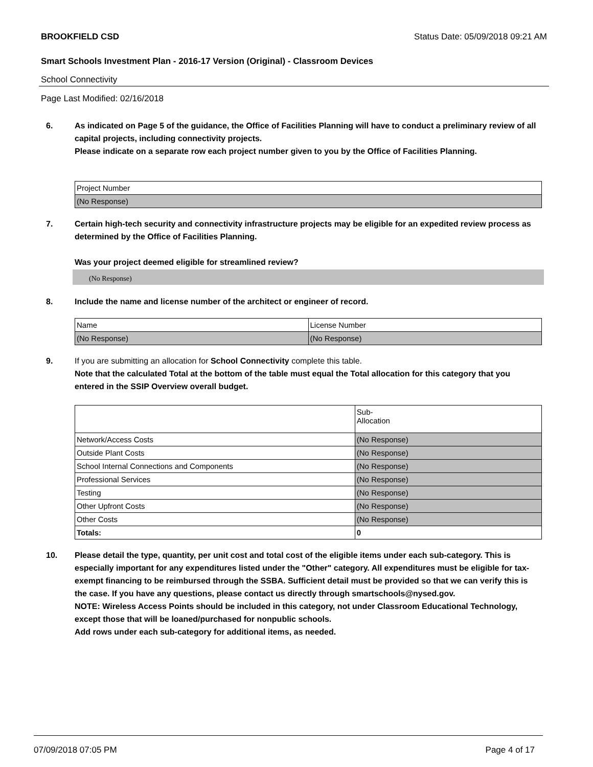BROOKFIELD CSD Status Date: 05/09/2018 09:21 AM
Smart Schools Investment Plan - 2016-17 Version (Original) - Classroom Devices
School Connectivity
Page Last Modified: 02/16/2018
6. As indicated on Page 5 of the guidance, the Office of Facilities Planning will have to conduct a preliminary review of all capital projects, including connectivity projects.
Please indicate on a separate row each project number given to you by the Office of Facilities Planning.
| Project Number |
| (No Response) |
7. Certain high-tech security and connectivity infrastructure projects may be eligible for an expedited review process as determined by the Office of Facilities Planning.
Was your project deemed eligible for streamlined review?
(No Response)
8. Include the name and license number of the architect or engineer of record.
| Name | License Number |
| (No Response) | (No Response) |
9. If you are submitting an allocation for School Connectivity complete this table.
Note that the calculated Total at the bottom of the table must equal the Total allocation for this category that you entered in the SSIP Overview overall budget.
| | Sub- Allocation |
| Network/Access Costs | (No Response) |
| Outside Plant Costs | (No Response) |
| School Internal Connections and Components | (No Response) |
| Professional Services | (No Response) |
| Testing | (No Response) |
| Other Upfront Costs | (No Response) |
| Other Costs | (No Response) |
| Totals: | 0 |
10. Please detail the type, quantity, per unit cost and total cost of the eligible items under each sub-category. This is especially important for any expenditures listed under the "Other" category. All expenditures must be eligible for tax-exempt financing to be reimbursed through the SSBA. Sufficient detail must be provided so that we can verify this is the case. If you have any questions, please contact us directly through smartschools@nysed.gov.
NOTE: Wireless Access Points should be included in this category, not under Classroom Educational Technology, except those that will be loaned/purchased for nonpublic schools.
Add rows under each sub-category for additional items, as needed.
07/09/2018 07:05 PM Page 4 of 17